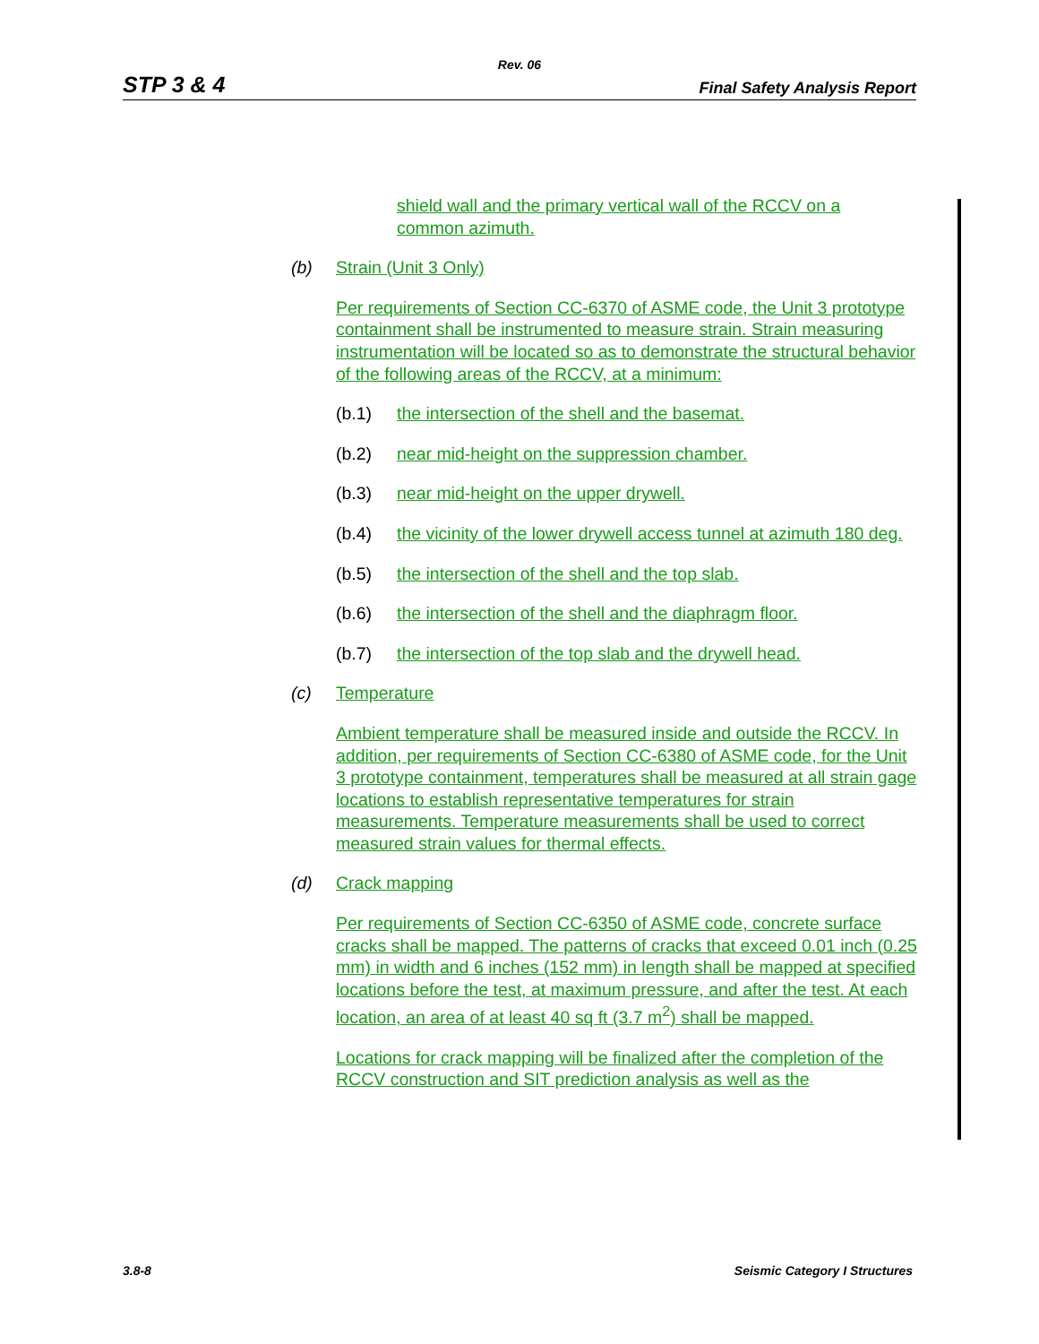Rev. 06
STP 3 & 4 Final Safety Analysis Report
shield wall and the primary vertical wall of the RCCV on a common azimuth.
(b) Strain (Unit 3 Only)
Per requirements of Section CC-6370 of ASME code, the Unit 3 prototype containment shall be instrumented to measure strain. Strain measuring instrumentation will be located so as to demonstrate the structural behavior of the following areas of the RCCV, at a minimum:
(b.1) the intersection of the shell and the basemat.
(b.2) near mid-height on the suppression chamber.
(b.3) near mid-height on the upper drywell.
(b.4) the vicinity of the lower drywell access tunnel at azimuth 180 deg.
(b.5) the intersection of the shell and the top slab.
(b.6) the intersection of the shell and the diaphragm floor.
(b.7) the intersection of the top slab and the drywell head.
(c) Temperature
Ambient temperature shall be measured inside and outside the RCCV. In addition, per requirements of Section CC-6380 of ASME code, for the Unit 3 prototype containment, temperatures shall be measured at all strain gage locations to establish representative temperatures for strain measurements. Temperature measurements shall be used to correct measured strain values for thermal effects.
(d) Crack mapping
Per requirements of Section CC-6350 of ASME code, concrete surface cracks shall be mapped. The patterns of cracks that exceed 0.01 inch (0.25 mm) in width and 6 inches (152 mm) in length shall be mapped at specified locations before the test, at maximum pressure, and after the test. At each location, an area of at least 40 sq ft (3.7 m<sup>2</sup>) shall be mapped.
Locations for crack mapping will be finalized after the completion of the RCCV construction and SIT prediction analysis as well as the
3.8-8 Seismic Category I Structures